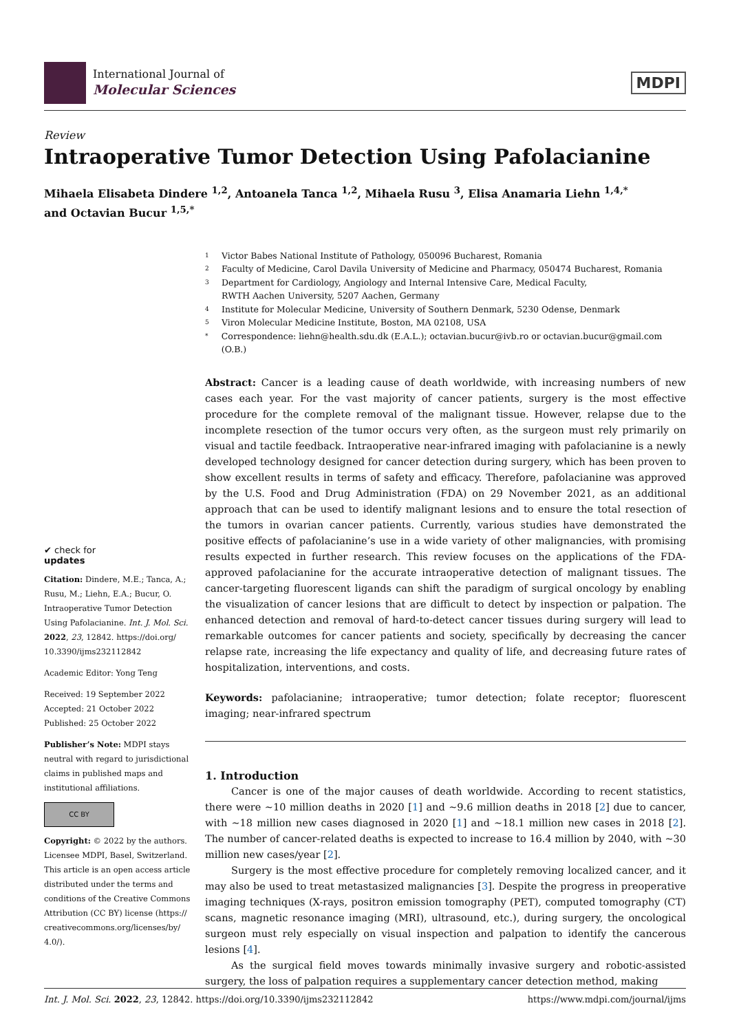International Journal of
Molecular Sciences
MDPI
Review
Intraoperative Tumor Detection Using Pafolacianine
Mihaela Elisabeta Dindere <sup>1,2</sup>, Antoanela Tanca <sup>1,2</sup>, Mihaela Rusu <sup>3</sup>, Elisa Anamaria Liehn <sup>1,4,*</sup>
and Octavian Bucur <sup>1,5,*</sup>
✔ check for
updates
Citation: Dindere, M.E.; Tanca, A.; Rusu, M.; Liehn, E.A.; Bucur, O. Intraoperative Tumor Detection Using Pafolacianine. Int. J. Mol. Sci. 2022, 23, 12842. https://doi.org/ 10.3390/ijms232112842
Academic Editor: Yong Teng
Received: 19 September 2022
Accepted: 21 October 2022
Published: 25 October 2022
Publisher’s Note: MDPI stays neutral with regard to jurisdictional claims in published maps and institutional affiliations.
CC BY
Copyright: © 2022 by the authors. Licensee MDPI, Basel, Switzerland. This article is an open access article distributed under the terms and conditions of the Creative Commons Attribution (CC BY) license (https:// creativecommons.org/licenses/by/ 4.0/).
1 Victor Babes National Institute of Pathology, 050096 Bucharest, Romania
2 Faculty of Medicine, Carol Davila University of Medicine and Pharmacy, 050474 Bucharest, Romania
3 Department for Cardiology, Angiology and Internal Intensive Care, Medical Faculty,
RWTH Aachen University, 5207 Aachen, Germany
4 Institute for Molecular Medicine, University of Southern Denmark, 5230 Odense, Denmark
5 Viron Molecular Medicine Institute, Boston, MA 02108, USA
* Correspondence: liehn@health.sdu.dk (E.A.L.); octavian.bucur@ivb.ro or octavian.bucur@gmail.com (O.B.)
Abstract: Cancer is a leading cause of death worldwide, with increasing numbers of new cases each year. For the vast majority of cancer patients, surgery is the most effective procedure for the complete removal of the malignant tissue. However, relapse due to the incomplete resection of the tumor occurs very often, as the surgeon must rely primarily on visual and tactile feedback. Intraoperative near-infrared imaging with pafolacianine is a newly developed technology designed for cancer detection during surgery, which has been proven to show excellent results in terms of safety and efficacy. Therefore, pafolacianine was approved by the U.S. Food and Drug Administration (FDA) on 29 November 2021, as an additional approach that can be used to identify malignant lesions and to ensure the total resection of the tumors in ovarian cancer patients. Currently, various studies have demonstrated the positive effects of pafolacianine’s use in a wide variety of other malignancies, with promising results expected in further research. This review focuses on the applications of the FDA-approved pafolacianine for the accurate intraoperative detection of malignant tissues. The cancer-targeting fluorescent ligands can shift the paradigm of surgical oncology by enabling the visualization of cancer lesions that are difficult to detect by inspection or palpation. The enhanced detection and removal of hard-to-detect cancer tissues during surgery will lead to remarkable outcomes for cancer patients and society, specifically by decreasing the cancer relapse rate, increasing the life expectancy and quality of life, and decreasing future rates of hospitalization, interventions, and costs.
Keywords: pafolacianine; intraoperative; tumor detection; folate receptor; fluorescent imaging; near-infrared spectrum
1. Introduction
Cancer is one of the major causes of death worldwide. According to recent statistics, there were ~10 million deaths in 2020 [1] and ~9.6 million deaths in 2018 [2] due to cancer, with ~18 million new cases diagnosed in 2020 [1] and ~18.1 million new cases in 2018 [2]. The number of cancer-related deaths is expected to increase to 16.4 million by 2040, with ~30 million new cases/year [2].
Surgery is the most effective procedure for completely removing localized cancer, and it may also be used to treat metastasized malignancies [3]. Despite the progress in preoperative imaging techniques (X-rays, positron emission tomography (PET), computed tomography (CT) scans, magnetic resonance imaging (MRI), ultrasound, etc.), during surgery, the oncological surgeon must rely especially on visual inspection and palpation to identify the cancerous lesions [4].
As the surgical field moves towards minimally invasive surgery and robotic-assisted surgery, the loss of palpation requires a supplementary cancer detection method, making
Int. J. Mol. Sci. 2022, 23, 12842. https://doi.org/10.3390/ijms232112842 https://www.mdpi.com/journal/ijms